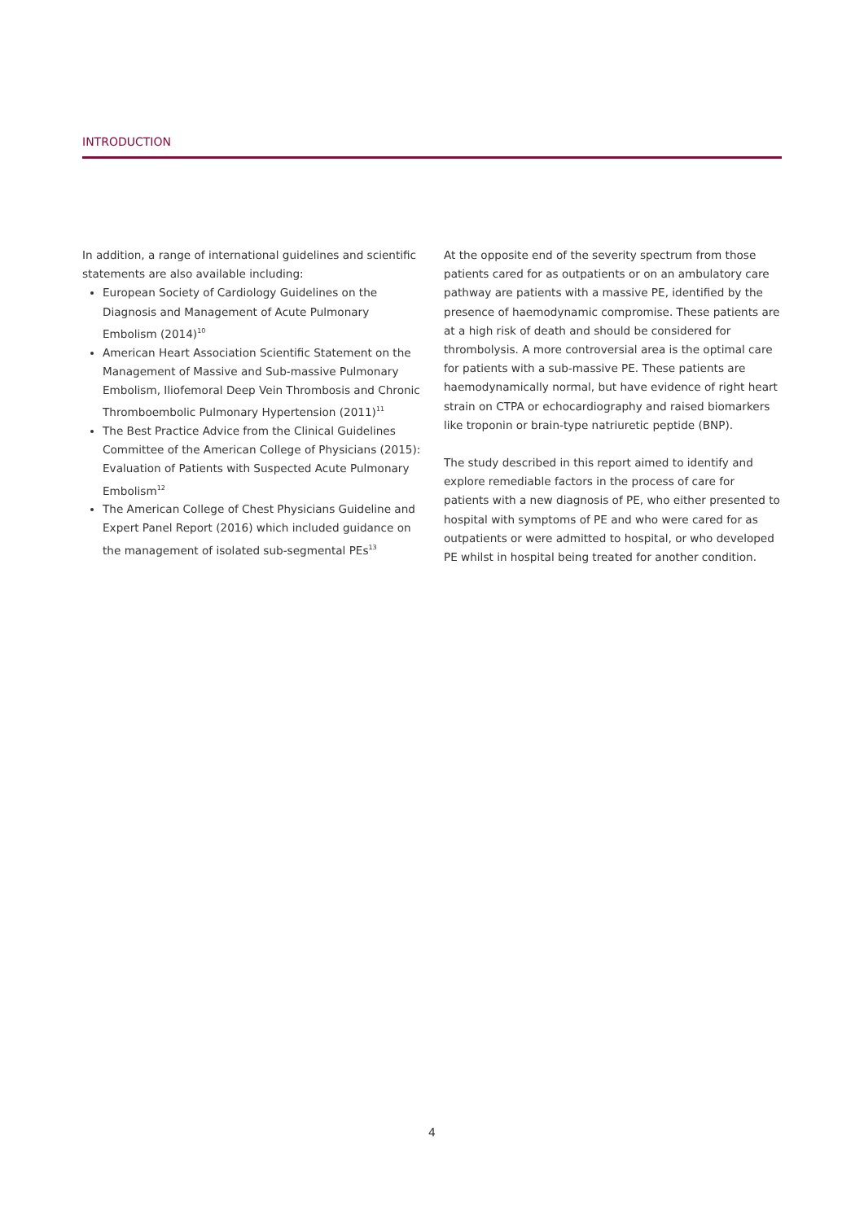INTRODUCTION
In addition, a range of international guidelines and scientific statements are also available including:
European Society of Cardiology Guidelines on the Diagnosis and Management of Acute Pulmonary Embolism (2014)<sup>10</sup>
American Heart Association Scientific Statement on the Management of Massive and Sub-massive Pulmonary Embolism, Iliofemoral Deep Vein Thrombosis and Chronic Thromboembolic Pulmonary Hypertension (2011)<sup>11</sup>
The Best Practice Advice from the Clinical Guidelines Committee of the American College of Physicians (2015): Evaluation of Patients with Suspected Acute Pulmonary Embolism<sup>12</sup>
The American College of Chest Physicians Guideline and Expert Panel Report (2016) which included guidance on the management of isolated sub-segmental PEs<sup>13</sup>
At the opposite end of the severity spectrum from those patients cared for as outpatients or on an ambulatory care pathway are patients with a massive PE, identified by the presence of haemodynamic compromise. These patients are at a high risk of death and should be considered for thrombolysis. A more controversial area is the optimal care for patients with a sub-massive PE. These patients are haemodynamically normal, but have evidence of right heart strain on CTPA or echocardiography and raised biomarkers like troponin or brain-type natriuretic peptide (BNP).
The study described in this report aimed to identify and explore remediable factors in the process of care for patients with a new diagnosis of PE, who either presented to hospital with symptoms of PE and who were cared for as outpatients or were admitted to hospital, or who developed PE whilst in hospital being treated for another condition.
4